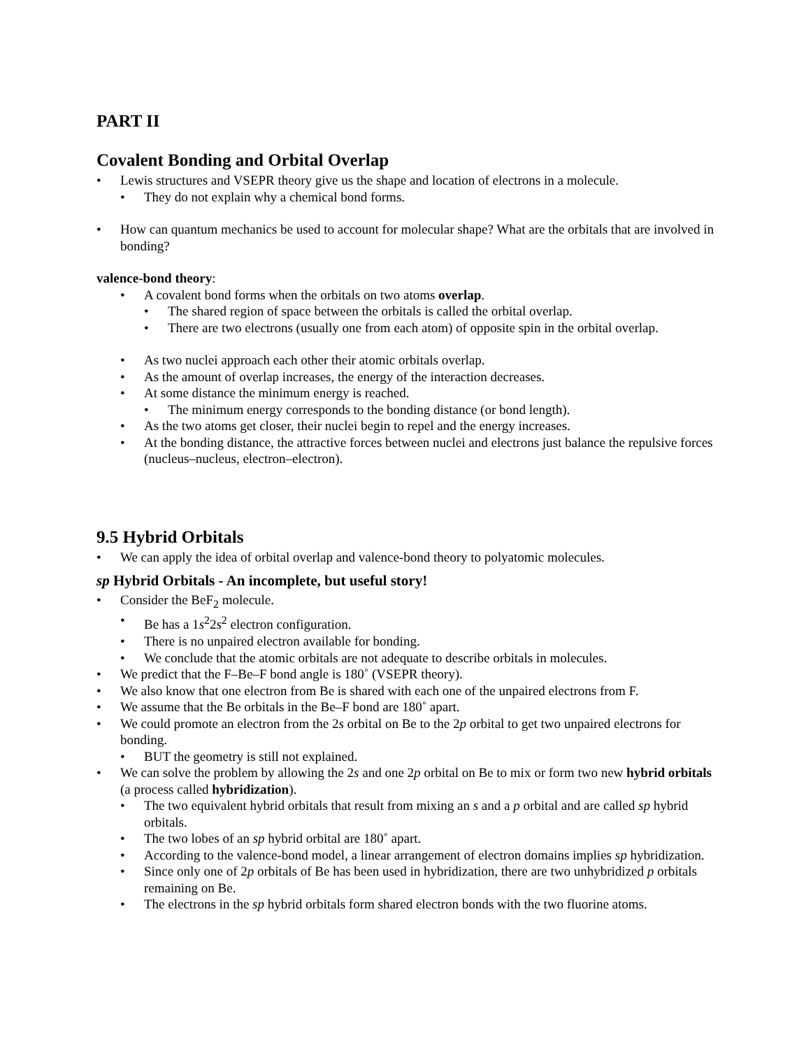PART II
Covalent Bonding and Orbital Overlap
• Lewis structures and VSEPR theory give us the shape and location of electrons in a molecule.
• They do not explain why a chemical bond forms.
• How can quantum mechanics be used to account for molecular shape? What are the orbitals that are involved in bonding?
valence-bond theory:
• A covalent bond forms when the orbitals on two atoms overlap.
• The shared region of space between the orbitals is called the orbital overlap.
• There are two electrons (usually one from each atom) of opposite spin in the orbital overlap.
• As two nuclei approach each other their atomic orbitals overlap.
• As the amount of overlap increases, the energy of the interaction decreases.
• At some distance the minimum energy is reached.
• The minimum energy corresponds to the bonding distance (or bond length).
• As the two atoms get closer, their nuclei begin to repel and the energy increases.
• At the bonding distance, the attractive forces between nuclei and electrons just balance the repulsive forces (nucleus–nucleus, electron–electron).
9.5 Hybrid Orbitals
• We can apply the idea of orbital overlap and valence-bond theory to polyatomic molecules.
sp Hybrid Orbitals - An incomplete, but useful story!
• Consider the BeF<sub>2</sub> molecule.
• Be has a 1s<sup>2</sup>2s<sup>2</sup> electron configuration.
• There is no unpaired electron available for bonding.
• We conclude that the atomic orbitals are not adequate to describe orbitals in molecules.
• We predict that the F–Be–F bond angle is 180˚ (VSEPR theory).
• We also know that one electron from Be is shared with each one of the unpaired electrons from F.
• We assume that the Be orbitals in the Be–F bond are 180˚ apart.
• We could promote an electron from the 2s orbital on Be to the 2p orbital to get two unpaired electrons for bonding.
• BUT the geometry is still not explained.
• We can solve the problem by allowing the 2s and one 2p orbital on Be to mix or form two new hybrid orbitals (a process called hybridization).
• The two equivalent hybrid orbitals that result from mixing an s and a p orbital and are called sp hybrid orbitals.
• The two lobes of an sp hybrid orbital are 180˚ apart.
• According to the valence-bond model, a linear arrangement of electron domains implies sp hybridization.
• Since only one of 2p orbitals of Be has been used in hybridization, there are two unhybridized p orbitals remaining on Be.
• The electrons in the sp hybrid orbitals form shared electron bonds with the two fluorine atoms.